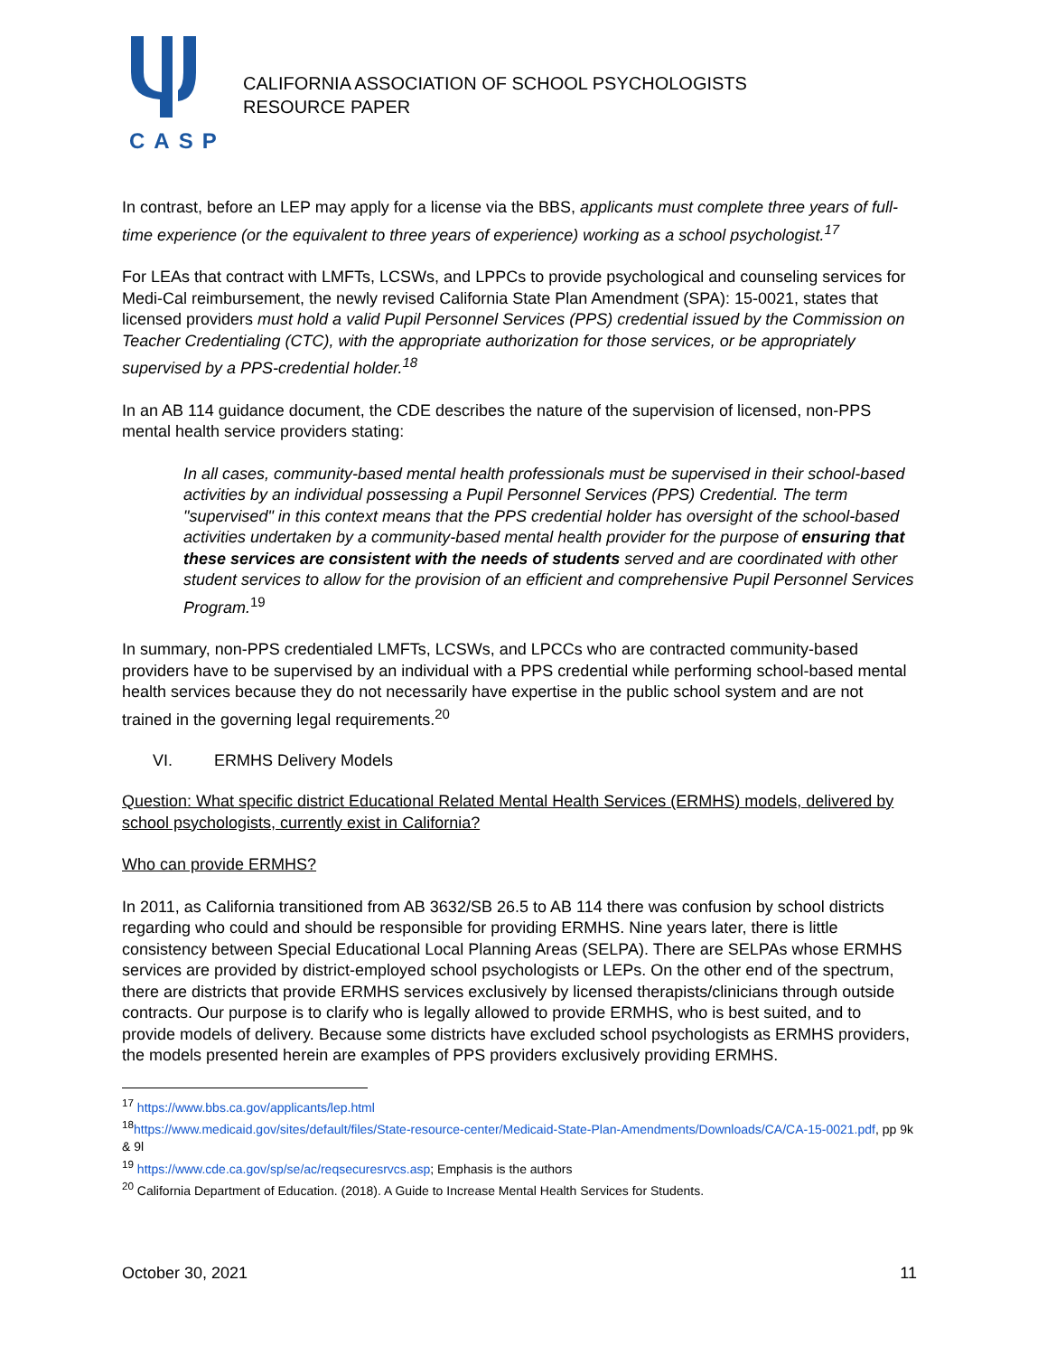CASP
CALIFORNIA ASSOCIATION OF SCHOOL PSYCHOLOGISTS
RESOURCE PAPER
In contrast, before an LEP may apply for a license via the BBS, applicants must complete three years of full-time experience (or the equivalent to three years of experience) working as a school psychologist.<sup>17</sup>
For LEAs that contract with LMFTs, LCSWs, and LPPCs to provide psychological and counseling services for Medi-Cal reimbursement, the newly revised California State Plan Amendment (SPA): 15-0021, states that licensed providers must hold a valid Pupil Personnel Services (PPS) credential issued by the Commission on Teacher Credentialing (CTC), with the appropriate authorization for those services, or be appropriately supervised by a PPS-credential holder.<sup>18</sup>
In an AB 114 guidance document, the CDE describes the nature of the supervision of licensed, non-PPS mental health service providers stating:
In all cases, community-based mental health professionals must be supervised in their school-based activities by an individual possessing a Pupil Personnel Services (PPS) Credential. The term "supervised" in this context means that the PPS credential holder has oversight of the school-based activities undertaken by a community-based mental health provider for the purpose of ensuring that these services are consistent with the needs of students served and are coordinated with other student services to allow for the provision of an efficient and comprehensive Pupil Personnel Services Program.<sup>19</sup>
In summary, non-PPS credentialed LMFTs, LCSWs, and LPCCs who are contracted community-based providers have to be supervised by an individual with a PPS credential while performing school-based mental health services because they do not necessarily have expertise in the public school system and are not trained in the governing legal requirements.<sup>20</sup>
VI. ERMHS Delivery Models
Question: What specific district Educational Related Mental Health Services (ERMHS) models, delivered by school psychologists, currently exist in California?
Who can provide ERMHS?
In 2011, as California transitioned from AB 3632/SB 26.5 to AB 114 there was confusion by school districts regarding who could and should be responsible for providing ERMHS. Nine years later, there is little consistency between Special Educational Local Planning Areas (SELPA). There are SELPAs whose ERMHS services are provided by district-employed school psychologists or LEPs. On the other end of the spectrum, there are districts that provide ERMHS services exclusively by licensed therapists/clinicians through outside contracts. Our purpose is to clarify who is legally allowed to provide ERMHS, who is best suited, and to provide models of delivery. Because some districts have excluded school psychologists as ERMHS providers, the models presented herein are examples of PPS providers exclusively providing ERMHS.
<sup>17</sup> https://www.bbs.ca.gov/applicants/lep.html
<sup>18</sup> https://www.medicaid.gov/sites/default/files/State-resource-center/Medicaid-State-Plan-Amendments/Downloads/CA/CA-15-0021.pdf, pp 9k & 9l
<sup>19</sup> https://www.cde.ca.gov/sp/se/ac/reqsecuresrvcs.asp; Emphasis is the authors
<sup>20</sup> California Department of Education. (2018). A Guide to Increase Mental Health Services for Students.
October 30, 2021 11